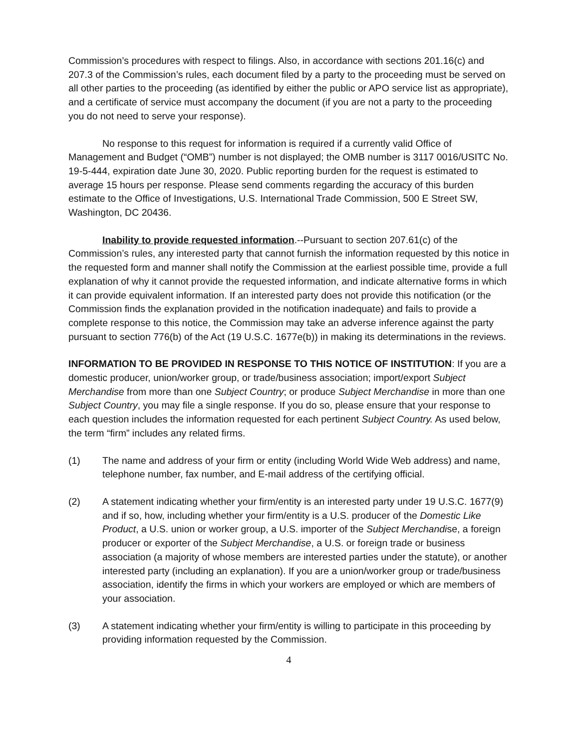Commission’s procedures with respect to filings. Also, in accordance with sections 201.16(c) and 207.3 of the Commission’s rules, each document filed by a party to the proceeding must be served on all other parties to the proceeding (as identified by either the public or APO service list as appropriate), and a certificate of service must accompany the document (if you are not a party to the proceeding you do not need to serve your response).
No response to this request for information is required if a currently valid Office of Management and Budget (“OMB”) number is not displayed; the OMB number is 3117 0016/USITC No. 19-5-444, expiration date June 30, 2020. Public reporting burden for the request is estimated to average 15 hours per response. Please send comments regarding the accuracy of this burden estimate to the Office of Investigations, U.S. International Trade Commission, 500 E Street SW, Washington, DC 20436.
Inability to provide requested information.--Pursuant to section 207.61(c) of the Commission’s rules, any interested party that cannot furnish the information requested by this notice in the requested form and manner shall notify the Commission at the earliest possible time, provide a full explanation of why it cannot provide the requested information, and indicate alternative forms in which it can provide equivalent information. If an interested party does not provide this notification (or the Commission finds the explanation provided in the notification inadequate) and fails to provide a complete response to this notice, the Commission may take an adverse inference against the party pursuant to section 776(b) of the Act (19 U.S.C. 1677e(b)) in making its determinations in the reviews.
INFORMATION TO BE PROVIDED IN RESPONSE TO THIS NOTICE OF INSTITUTION: If you are a domestic producer, union/worker group, or trade/business association; import/export Subject Merchandise from more than one Subject Country; or produce Subject Merchandise in more than one Subject Country, you may file a single response. If you do so, please ensure that your response to each question includes the information requested for each pertinent Subject Country. As used below, the term “firm” includes any related firms.
(1) The name and address of your firm or entity (including World Wide Web address) and name, telephone number, fax number, and E-mail address of the certifying official.
(2) A statement indicating whether your firm/entity is an interested party under 19 U.S.C. 1677(9) and if so, how, including whether your firm/entity is a U.S. producer of the Domestic Like Product, a U.S. union or worker group, a U.S. importer of the Subject Merchandise, a foreign producer or exporter of the Subject Merchandise, a U.S. or foreign trade or business association (a majority of whose members are interested parties under the statute), or another interested party (including an explanation). If you are a union/worker group or trade/business association, identify the firms in which your workers are employed or which are members of your association.
(3) A statement indicating whether your firm/entity is willing to participate in this proceeding by providing information requested by the Commission.
4